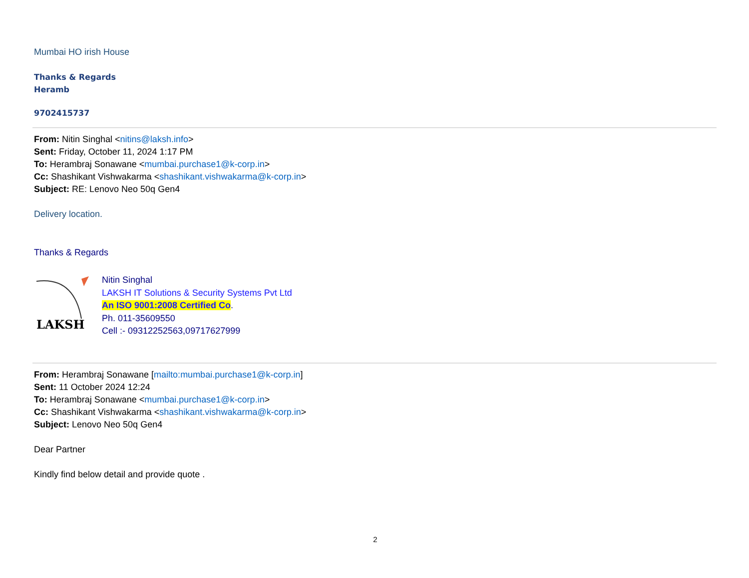Mumbai HO irish House
Thanks & Regards
Heramb
9702415737
From: Nitin Singhal <nitins@laksh.info>
Sent: Friday, October 11, 2024 1:17 PM
To: Herambraj Sonawane <mumbai.purchase1@k-corp.in>
Cc: Shashikant Vishwakarma <shashikant.vishwakarma@k-corp.in>
Subject: RE: Lenovo Neo 50q Gen4
Delivery location.
Thanks & Regards
LAKSH
Nitin Singhal
LAKSH IT Solutions & Security Systems Pvt Ltd
An ISO 9001:2008 Certified Co.
Ph. 011-35609550
Cell :- 09312252563,09717627999
From: Herambraj Sonawane [mailto:mumbai.purchase1@k-corp.in]
Sent: 11 October 2024 12:24
To: Herambraj Sonawane <mumbai.purchase1@k-corp.in>
Cc: Shashikant Vishwakarma <shashikant.vishwakarma@k-corp.in>
Subject: Lenovo Neo 50q Gen4
Dear Partner
Kindly find below detail and provide quote .
2